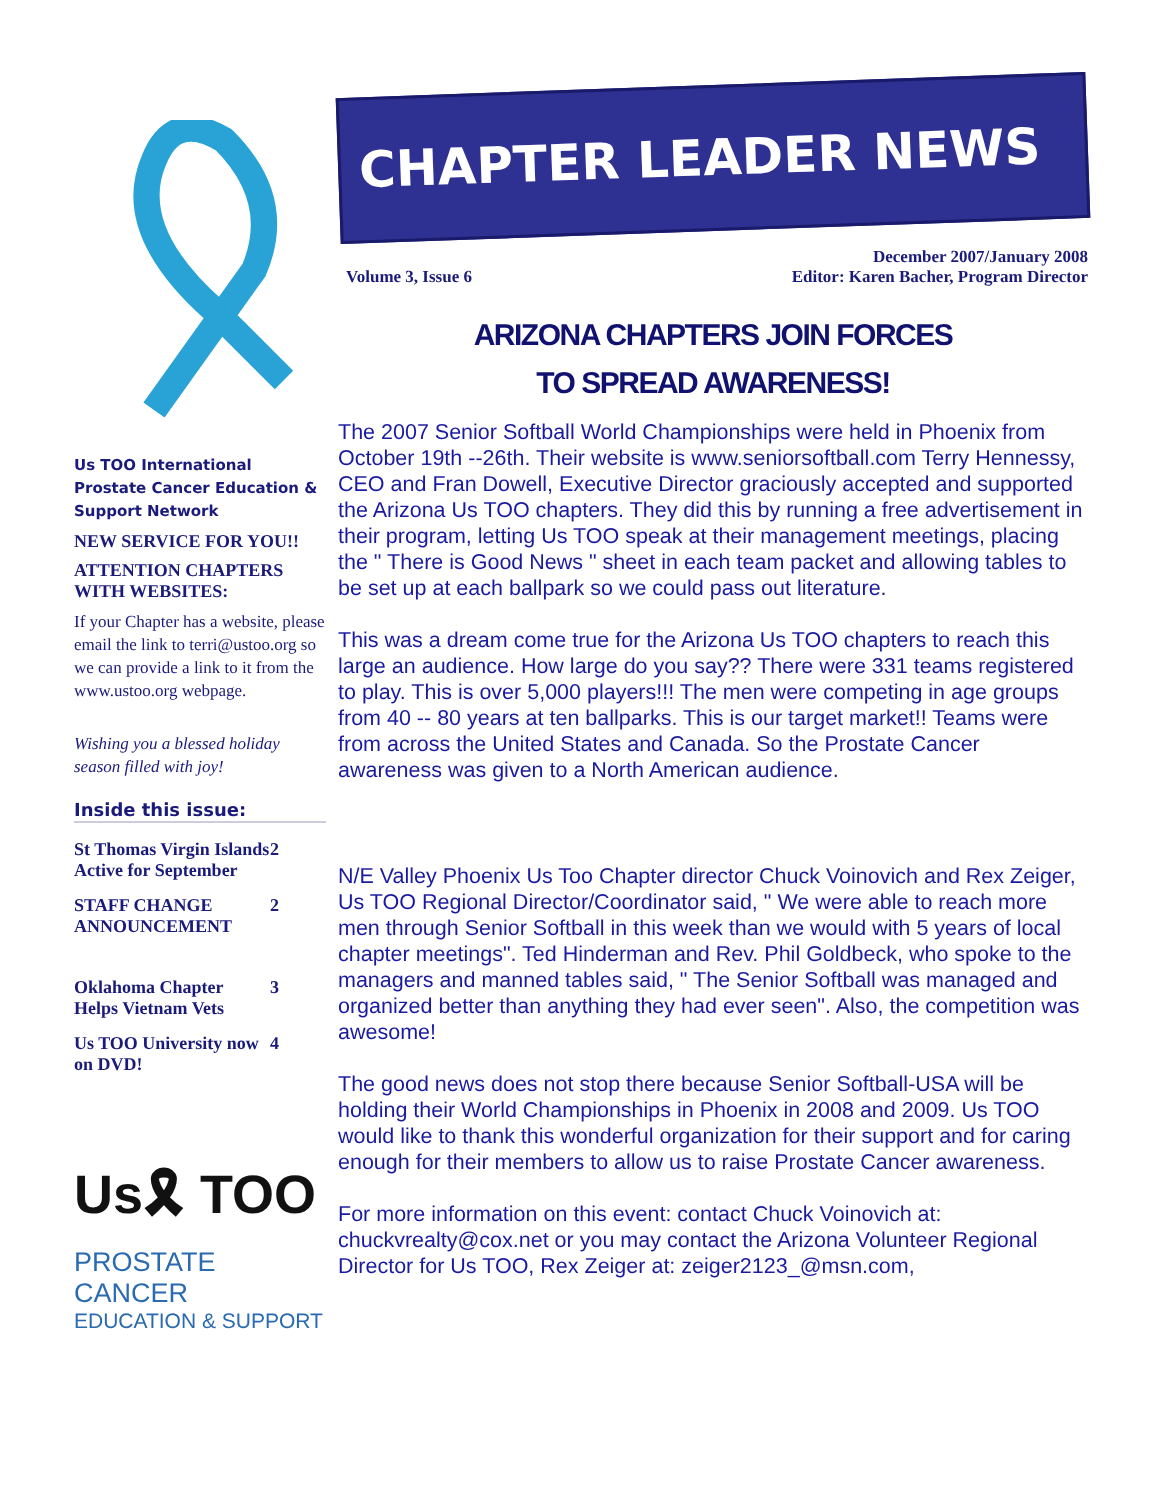Us TOO International Prostate Cancer Education & Support Network
NEW SERVICE FOR YOU!!
ATTENTION CHAPTERS WITH WEBSITES:
If your Chapter has a website, please email the link to terri@ustoo.org so we can provide a link to it from the www.ustoo.org webpage.
Wishing you a blessed holiday season filled with joy!
Inside this issue:
St Thomas Virgin Islands Active for September 2
STAFF CHANGE ANNOUNCEMENT 2
Oklahoma Chapter Helps Vietnam Vets 3
Us TOO University now on DVD! 4
Us🎗 TOO
PROSTATE CANCER
EDUCATION & SUPPORT
CHAPTER LEADER NEWS
Volume 3, Issue 6 December 2007/January 2008
Editor: Karen Bacher, Program Director
ARIZONA CHAPTERS JOIN FORCES
TO SPREAD AWARENESS!
The 2007 Senior Softball World Championships were held in Phoenix from October 19th --26th. Their website is www.seniorsoftball.com Terry Hennessy, CEO and Fran Dowell, Executive Director graciously accepted and supported the Arizona Us TOO chapters. They did this by running a free advertisement in their program, letting Us TOO speak at their management meetings, placing the " There is Good News " sheet in each team packet and allowing tables to be set up at each ballpark so we could pass out literature.
This was a dream come true for the Arizona Us TOO chapters to reach this large an audience. How large do you say?? There were 331 teams registered to play. This is over 5,000 players!!! The men were competing in age groups from 40 -- 80 years at ten ballparks. This is our target market!! Teams were from across the United States and Canada. So the Prostate Cancer awareness was given to a North American audience.
N/E Valley Phoenix Us Too Chapter director Chuck Voinovich and Rex Zeiger, Us TOO Regional Director/Coordinator said, " We were able to reach more men through Senior Softball in this week than we would with 5 years of local chapter meetings". Ted Hinderman and Rev. Phil Goldbeck, who spoke to the managers and manned tables said, " The Senior Softball was managed and organized better than anything they had ever seen". Also, the competition was awesome!
The good news does not stop there because Senior Softball-USA will be holding their World Championships in Phoenix in 2008 and 2009. Us TOO would like to thank this wonderful organization for their support and for caring enough for their members to allow us to raise Prostate Cancer awareness.
For more information on this event: contact Chuck Voinovich at: chuckvrealty@cox.net or you may contact the Arizona Volunteer Regional Director for Us TOO, Rex Zeiger at: zeiger2123_@msn.com,